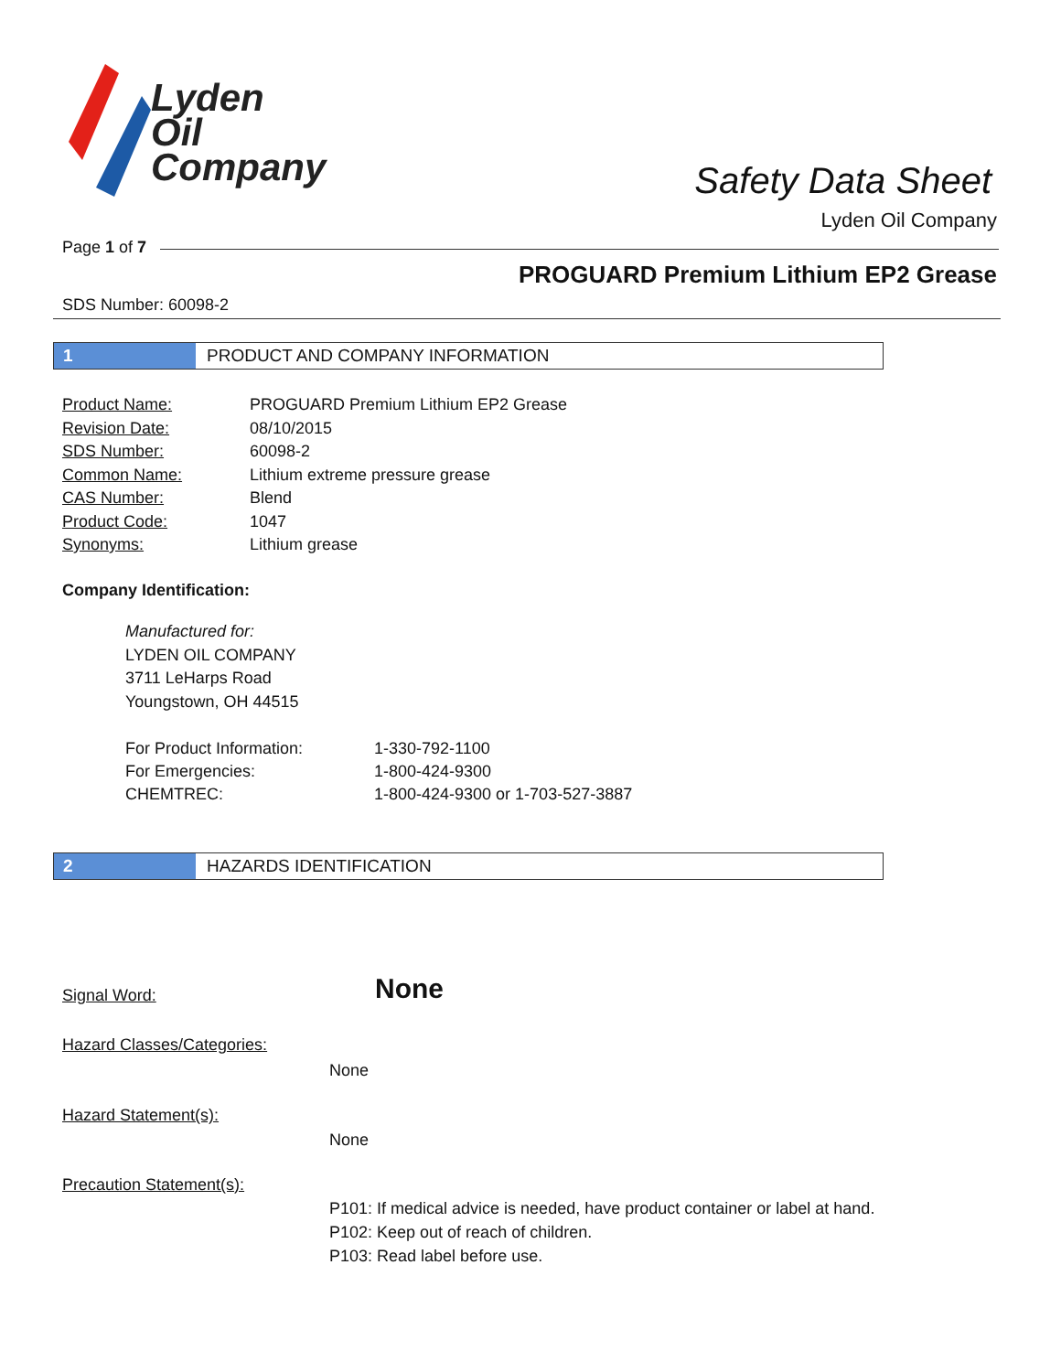Lyden
Oil
Company
Safety Data Sheet
Lyden Oil Company
Page 1 of 7
PROGUARD Premium Lithium EP2 Grease
SDS Number: 60098-2
1 PRODUCT AND COMPANY INFORMATION
Product Name: PROGUARD Premium Lithium EP2 Grease
Revision Date: 08/10/2015
SDS Number: 60098-2
Common Name: Lithium extreme pressure grease
CAS Number: Blend
Product Code: 1047
Synonyms: Lithium grease
Company Identification:
Manufactured for:
LYDEN OIL COMPANY
3711 LeHarps Road
Youngstown, OH 44515
For Product Information: 1-330-792-1100
For Emergencies: 1-800-424-9300
CHEMTREC: 1-800-424-9300 or 1-703-527-3887
2 HAZARDS IDENTIFICATION
Signal Word: None
Hazard Classes/Categories:
None
Hazard Statement(s):
None
Precaution Statement(s):
P101: If medical advice is needed, have product container or label at hand.
P102: Keep out of reach of children.
P103: Read label before use.